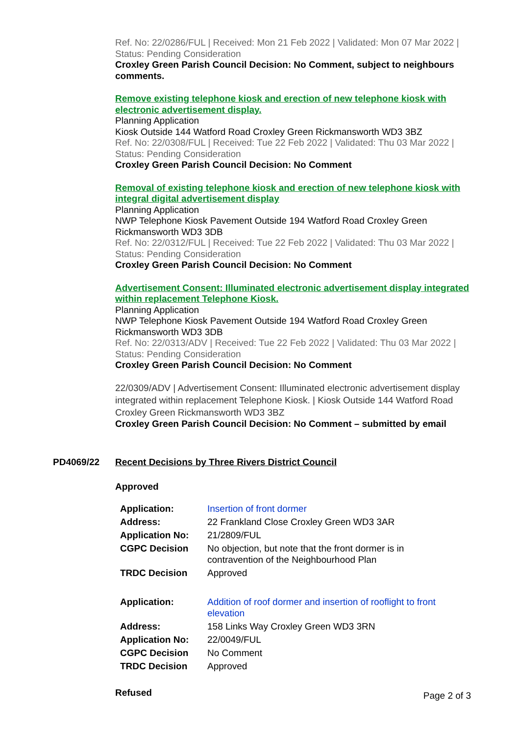Ref. No: 22/0286/FUL | Received: Mon 21 Feb 2022 | Validated: Mon 07 Mar 2022 | Status: Pending Consideration
Croxley Green Parish Council Decision: No Comment, subject to neighbours comments.
Remove existing telephone kiosk and erection of new telephone kiosk with electronic advertisement display.
Planning Application
Kiosk Outside 144 Watford Road Croxley Green Rickmansworth WD3 3BZ
Ref. No: 22/0308/FUL | Received: Tue 22 Feb 2022 | Validated: Thu 03 Mar 2022 | Status: Pending Consideration
Croxley Green Parish Council Decision: No Comment
Removal of existing telephone kiosk and erection of new telephone kiosk with integral digital advertisement display
Planning Application
NWP Telephone Kiosk Pavement Outside 194 Watford Road Croxley Green Rickmansworth WD3 3DB
Ref. No: 22/0312/FUL | Received: Tue 22 Feb 2022 | Validated: Thu 03 Mar 2022 | Status: Pending Consideration
Croxley Green Parish Council Decision: No Comment
Advertisement Consent: Illuminated electronic advertisement display integrated within replacement Telephone Kiosk.
Planning Application
NWP Telephone Kiosk Pavement Outside 194 Watford Road Croxley Green Rickmansworth WD3 3DB
Ref. No: 22/0313/ADV | Received: Tue 22 Feb 2022 | Validated: Thu 03 Mar 2022 | Status: Pending Consideration
Croxley Green Parish Council Decision: No Comment
22/0309/ADV | Advertisement Consent: Illuminated electronic advertisement display integrated within replacement Telephone Kiosk. | Kiosk Outside 144 Watford Road Croxley Green Rickmansworth WD3 3BZ
Croxley Green Parish Council Decision: No Comment – submitted by email
PD4069/22 Recent Decisions by Three Rivers District Council
Approved
| Application: | Insertion of front dormer |
| Address: | 22 Frankland Close Croxley Green WD3 3AR |
| Application No: | 21/2809/FUL |
| CGPC Decision | No objection, but note that the front dormer is in contravention of the Neighbourhood Plan |
| TRDC Decision | Approved |
| Application: | Addition of roof dormer and insertion of rooflight to front elevation |
| Address: | 158 Links Way Croxley Green WD3 3RN |
| Application No: | 22/0049/FUL |
| CGPC Decision | No Comment |
| TRDC Decision | Approved |
Refused
Page 2 of 3